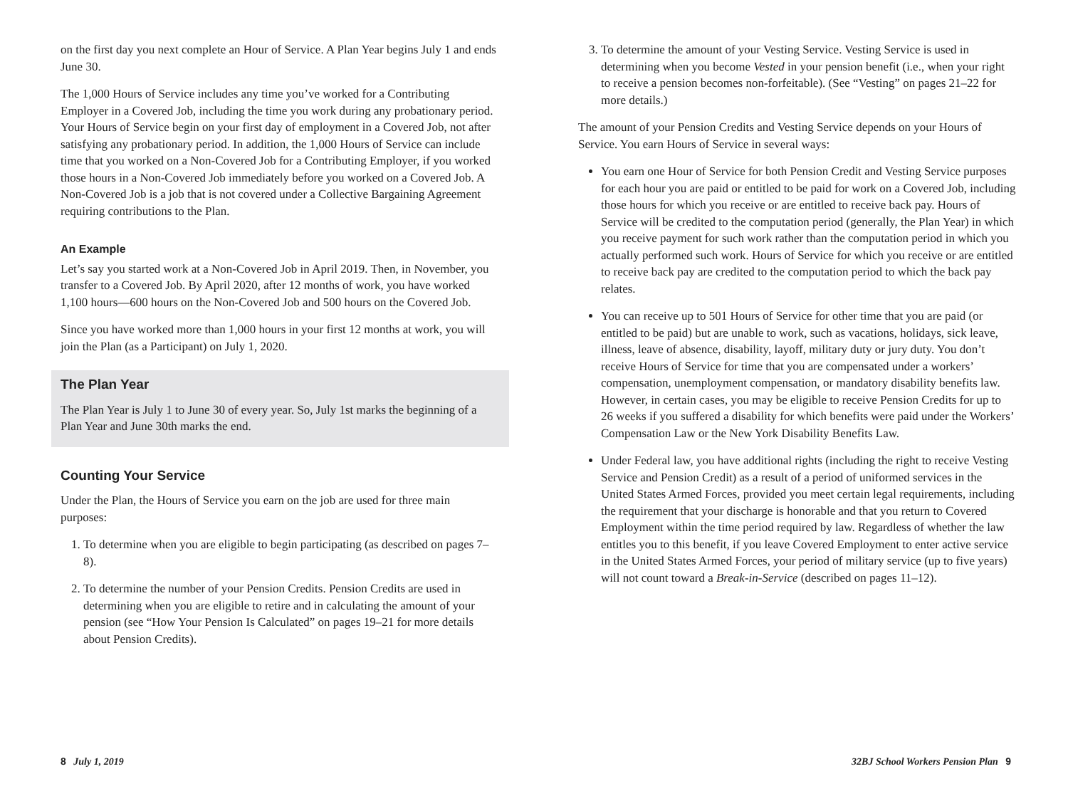on the first day you next complete an Hour of Service. A Plan Year begins July 1 and ends June 30.
The 1,000 Hours of Service includes any time you’ve worked for a Contributing Employer in a Covered Job, including the time you work during any probationary period. Your Hours of Service begin on your first day of employment in a Covered Job, not after satisfying any probationary period. In addition, the 1,000 Hours of Service can include time that you worked on a Non-Covered Job for a Contributing Employer, if you worked those hours in a Non-Covered Job immediately before you worked on a Covered Job. A Non-Covered Job is a job that is not covered under a Collective Bargaining Agreement requiring contributions to the Plan.
An Example
Let’s say you started work at a Non-Covered Job in April 2019. Then, in November, you transfer to a Covered Job. By April 2020, after 12 months of work, you have worked 1,100 hours—600 hours on the Non-Covered Job and 500 hours on the Covered Job.
Since you have worked more than 1,000 hours in your first 12 months at work, you will join the Plan (as a Participant) on July 1, 2020.
The Plan Year
The Plan Year is July 1 to June 30 of every year. So, July 1st marks the beginning of a Plan Year and June 30th marks the end.
Counting Your Service
Under the Plan, the Hours of Service you earn on the job are used for three main purposes:
1. To determine when you are eligible to begin participating (as described on pages 7–8).
2. To determine the number of your Pension Credits. Pension Credits are used in determining when you are eligible to retire and in calculating the amount of your pension (see “How Your Pension Is Calculated” on pages 19–21 for more details about Pension Credits).
3. To determine the amount of your Vesting Service. Vesting Service is used in determining when you become Vested in your pension benefit (i.e., when your right to receive a pension becomes non-forfeitable). (See “Vesting” on pages 21–22 for more details.)
The amount of your Pension Credits and Vesting Service depends on your Hours of Service. You earn Hours of Service in several ways:
You earn one Hour of Service for both Pension Credit and Vesting Service purposes for each hour you are paid or entitled to be paid for work on a Covered Job, including those hours for which you receive or are entitled to receive back pay. Hours of Service will be credited to the computation period (generally, the Plan Year) in which you receive payment for such work rather than the computation period in which you actually performed such work. Hours of Service for which you receive or are entitled to receive back pay are credited to the computation period to which the back pay relates.
You can receive up to 501 Hours of Service for other time that you are paid (or entitled to be paid) but are unable to work, such as vacations, holidays, sick leave, illness, leave of absence, disability, layoff, military duty or jury duty. You don’t receive Hours of Service for time that you are compensated under a workers’ compensation, unemployment compensation, or mandatory disability benefits law. However, in certain cases, you may be eligible to receive Pension Credits for up to 26 weeks if you suffered a disability for which benefits were paid under the Workers’ Compensation Law or the New York Disability Benefits Law.
Under Federal law, you have additional rights (including the right to receive Vesting Service and Pension Credit) as a result of a period of uniformed services in the United States Armed Forces, provided you meet certain legal requirements, including the requirement that your discharge is honorable and that you return to Covered Employment within the time period required by law. Regardless of whether the law entitles you to this benefit, if you leave Covered Employment to enter active service in the United States Armed Forces, your period of military service (up to five years) will not count toward a Break-in-Service (described on pages 11–12).
8 July 1, 2019 32BJ School Workers Pension Plan 9